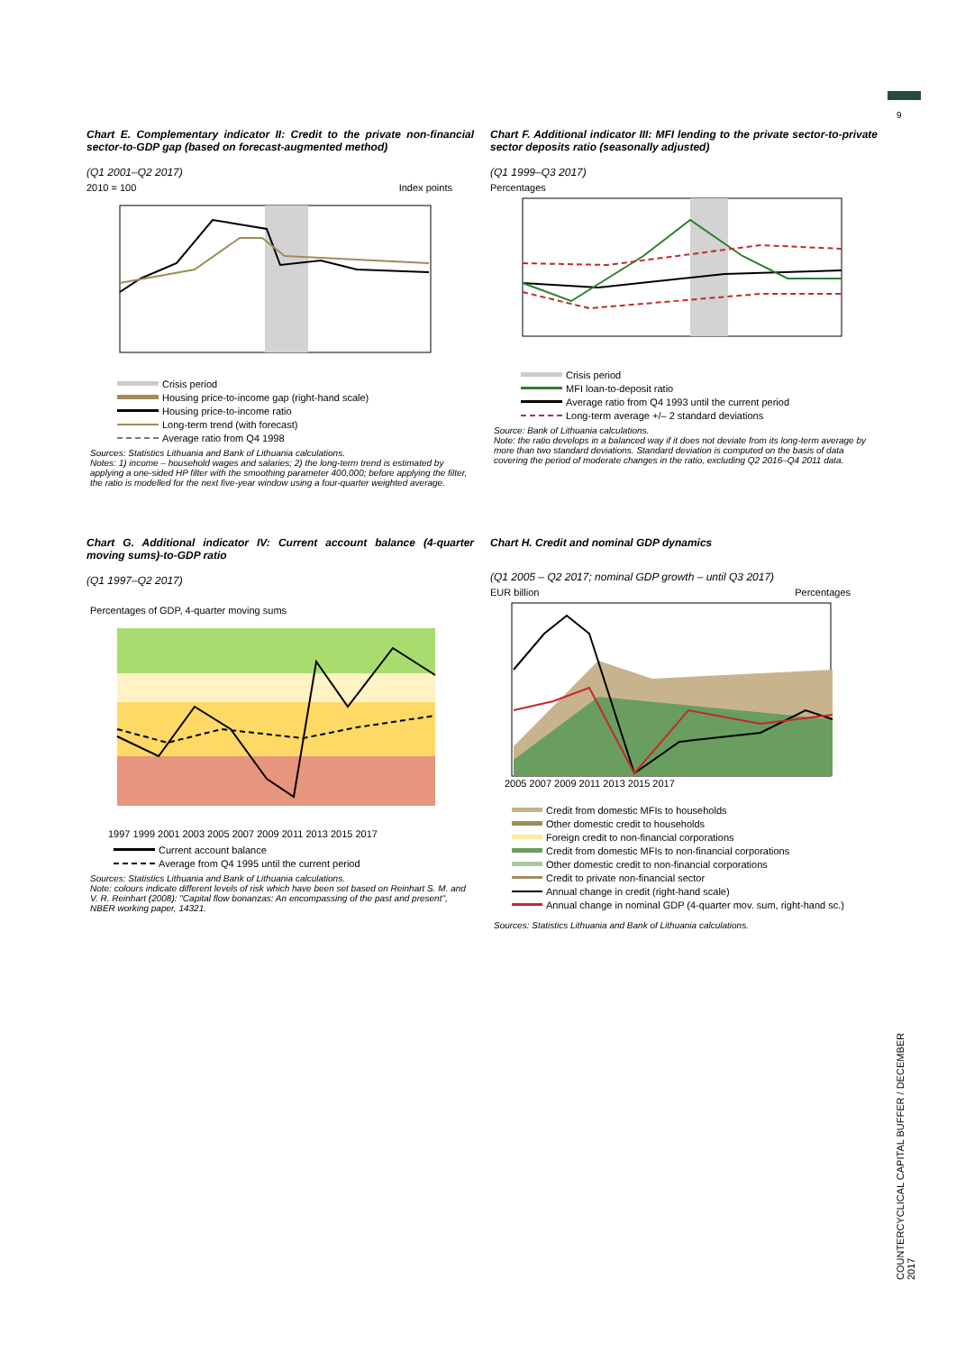9
COUNTERCYCLICAL CAPITAL BUFFER / DECEMBER 2017
Chart E. Complementary indicator II: Credit to the private non-financial sector-to-GDP gap (based on forecast-augmented method)
(Q1 2001–Q2 2017)
2010 = 100 Index points
Crisis period
Housing price-to-income gap (right-hand scale)
Housing price-to-income ratio
Long-term trend (with forecast)
Average ratio from Q4 1998
Sources: Statistics Lithuania and Bank of Lithuania calculations.
Notes: 1) income – household wages and salaries; 2) the long-term trend is estimated by applying a one-sided HP filter with the smoothing parameter 400,000; before applying the filter, the ratio is modelled for the next five-year window using a four-quarter weighted average.
Chart F. Additional indicator III: MFI lending to the private sector-to-private sector deposits ratio (seasonally adjusted)
(Q1 1999–Q3 2017)
Percentages
Crisis period
MFI loan-to-deposit ratio
Average ratio from Q4 1993 until the current period
Long-term average +/– 2 standard deviations
Source: Bank of Lithuania calculations.
Note: the ratio develops in a balanced way if it does not deviate from its long-term average by more than two standard deviations. Standard deviation is computed on the basis of data covering the period of moderate changes in the ratio, excluding Q2 2016–Q4 2011 data.
Chart G. Additional indicator IV: Current account balance (4-quarter moving sums)-to-GDP ratio
(Q1 1997–Q2 2017)
Percentages of GDP, 4-quarter moving sums
1997 1999 2001 2003 2005 2007 2009 2011 2013 2015 2017
Current account balance
Average from Q4 1995 until the current period
Sources: Statistics Lithuania and Bank of Lithuania calculations.
Note: colours indicate different levels of risk which have been set based on Reinhart S. M. and V. R. Reinhart (2008): "Capital flow bonanzas: An encompassing of the past and present", NBER working paper, 14321.
Chart H. Credit and nominal GDP dynamics
(Q1 2005 – Q2 2017; nominal GDP growth – until Q3 2017)
EUR billion Percentages
2005 2007 2009 2011 2013 2015 2017
Credit from domestic MFIs to households
Other domestic credit to households
Foreign credit to non-financial corporations
Credit from domestic MFIs to non-financial corporations
Other domestic credit to non-financial corporations
Credit to private non-financial sector
Annual change in credit (right-hand scale)
Annual change in nominal GDP (4-quarter mov. sum, right-hand sc.)
Sources: Statistics Lithuania and Bank of Lithuania calculations.